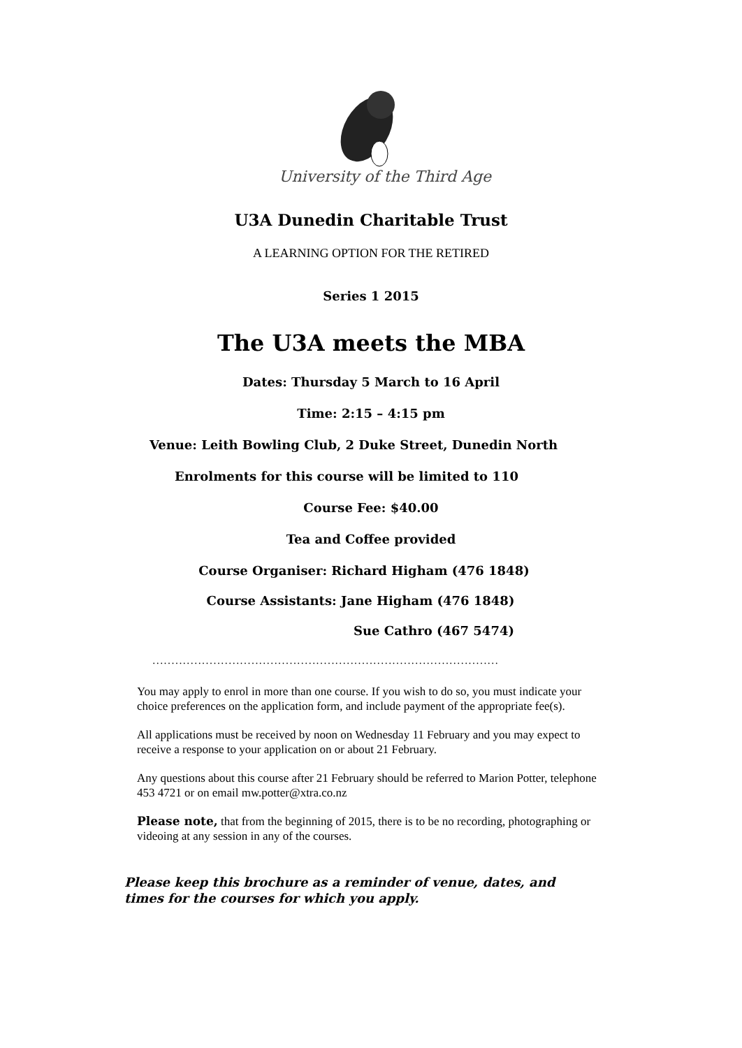University of the Third Age
U3A Dunedin Charitable Trust
A LEARNING OPTION FOR THE RETIRED
Series 1 2015
The U3A meets the MBA
Dates: Thursday 5 March to 16 April
Time: 2:15 – 4:15 pm
Venue: Leith Bowling Club, 2 Duke Street, Dunedin North
Enrolments for this course will be limited to 110
Course Fee: $40.00
Tea and Coffee provided
Course Organiser: Richard Higham (476 1848)
Course Assistants: Jane Higham (476 1848)
Sue Cathro (467 5474)
...........................................................................................
You may apply to enrol in more than one course. If you wish to do so, you must indicate your choice preferences on the application form, and include payment of the appropriate fee(s).
All applications must be received by noon on Wednesday 11 February and you may expect to receive a response to your application on or about 21 February.
Any questions about this course after 21 February should be referred to Marion Potter, telephone 453 4721 or on email mw.potter@xtra.co.nz
Please note, that from the beginning of 2015, there is to be no recording, photographing or videoing at any session in any of the courses.
Please keep this brochure as a reminder of venue, dates, and times for the courses for which you apply.